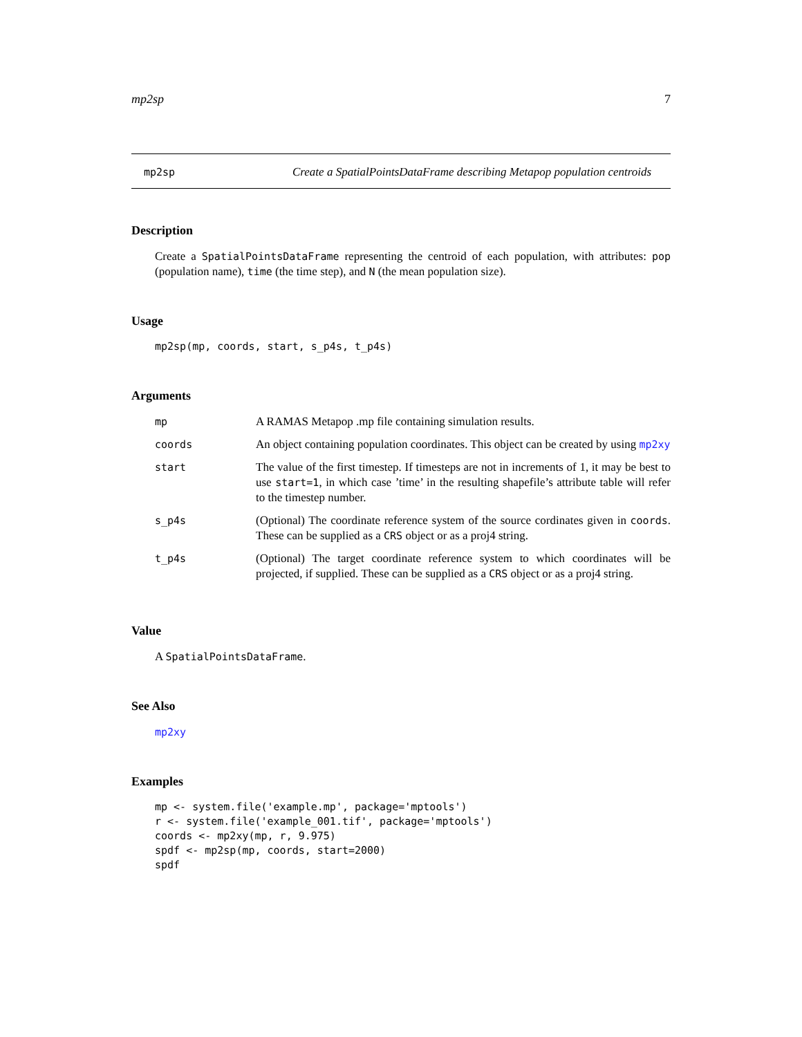mp2sp 7
mp2sp
Create a SpatialPointsDataFrame describing Metapop population centroids
Description
Create a SpatialPointsDataFrame representing the centroid of each population, with attributes: pop (population name), time (the time step), and N (the mean population size).
Usage
mp2sp(mp, coords, start, s_p4s, t_p4s)
Arguments
| mp | A RAMAS Metapop .mp file containing simulation results. |
| coords | An object containing population coordinates. This object can be created by using mp2xy |
| start | The value of the first timestep. If timesteps are not in increments of 1, it may be best to use start=1 , in which case ’time’ in the resulting shapefile’s attribute table will refer to the timestep number. |
| s_p4s | (Optional) The coordinate reference system of the source cordinates given in coords . These can be supplied as a CRS object or as a proj4 string. |
| t_p4s | (Optional) The target coordinate reference system to which coordinates will be projected, if supplied. These can be supplied as a CRS object or as a proj4 string. |
Value
A SpatialPointsDataFrame.
See Also
mp2xy
Examples
mp <- system.file('example.mp', package='mptools')
r <- system.file('example_001.tif', package='mptools')
coords <- mp2xy(mp, r, 9.975)
spdf <- mp2sp(mp, coords, start=2000)
spdf